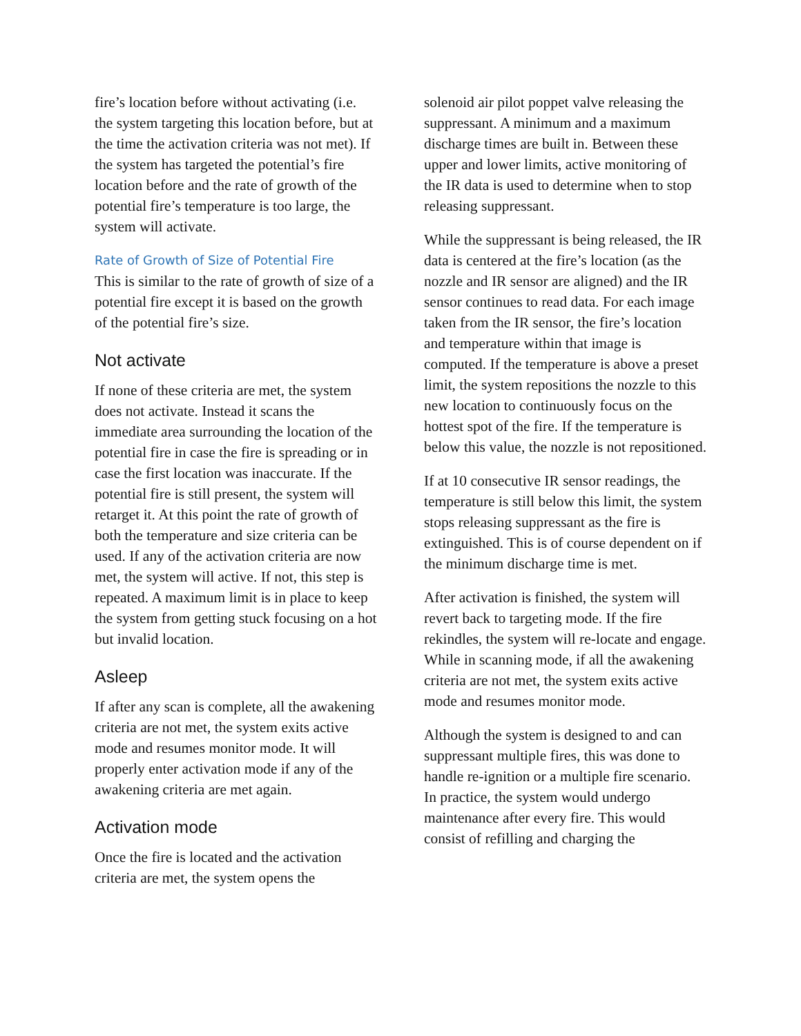fire’s location before without activating (i.e. the system targeting this location before, but at the time the activation criteria was not met). If the system has targeted the potential’s fire location before and the rate of growth of the potential fire’s temperature is too large, the system will activate.
Rate of Growth of Size of Potential Fire
This is similar to the rate of growth of size of a potential fire except it is based on the growth of the potential fire’s size.
Not activate
If none of these criteria are met, the system does not activate. Instead it scans the immediate area surrounding the location of the potential fire in case the fire is spreading or in case the first location was inaccurate. If the potential fire is still present, the system will retarget it. At this point the rate of growth of both the temperature and size criteria can be used. If any of the activation criteria are now met, the system will active. If not, this step is repeated. A maximum limit is in place to keep the system from getting stuck focusing on a hot but invalid location.
Asleep
If after any scan is complete, all the awakening criteria are not met, the system exits active mode and resumes monitor mode. It will properly enter activation mode if any of the awakening criteria are met again.
Activation mode
Once the fire is located and the activation criteria are met, the system opens the
solenoid air pilot poppet valve releasing the suppressant. A minimum and a maximum discharge times are built in. Between these upper and lower limits, active monitoring of the IR data is used to determine when to stop releasing suppressant.
While the suppressant is being released, the IR data is centered at the fire’s location (as the nozzle and IR sensor are aligned) and the IR sensor continues to read data. For each image taken from the IR sensor, the fire’s location and temperature within that image is computed. If the temperature is above a preset limit, the system repositions the nozzle to this new location to continuously focus on the hottest spot of the fire. If the temperature is below this value, the nozzle is not repositioned.
If at 10 consecutive IR sensor readings, the temperature is still below this limit, the system stops releasing suppressant as the fire is extinguished. This is of course dependent on if the minimum discharge time is met.
After activation is finished, the system will revert back to targeting mode. If the fire rekindles, the system will re-locate and engage. While in scanning mode, if all the awakening criteria are not met, the system exits active mode and resumes monitor mode.
Although the system is designed to and can suppressant multiple fires, this was done to handle re-ignition or a multiple fire scenario. In practice, the system would undergo maintenance after every fire. This would consist of refilling and charging the